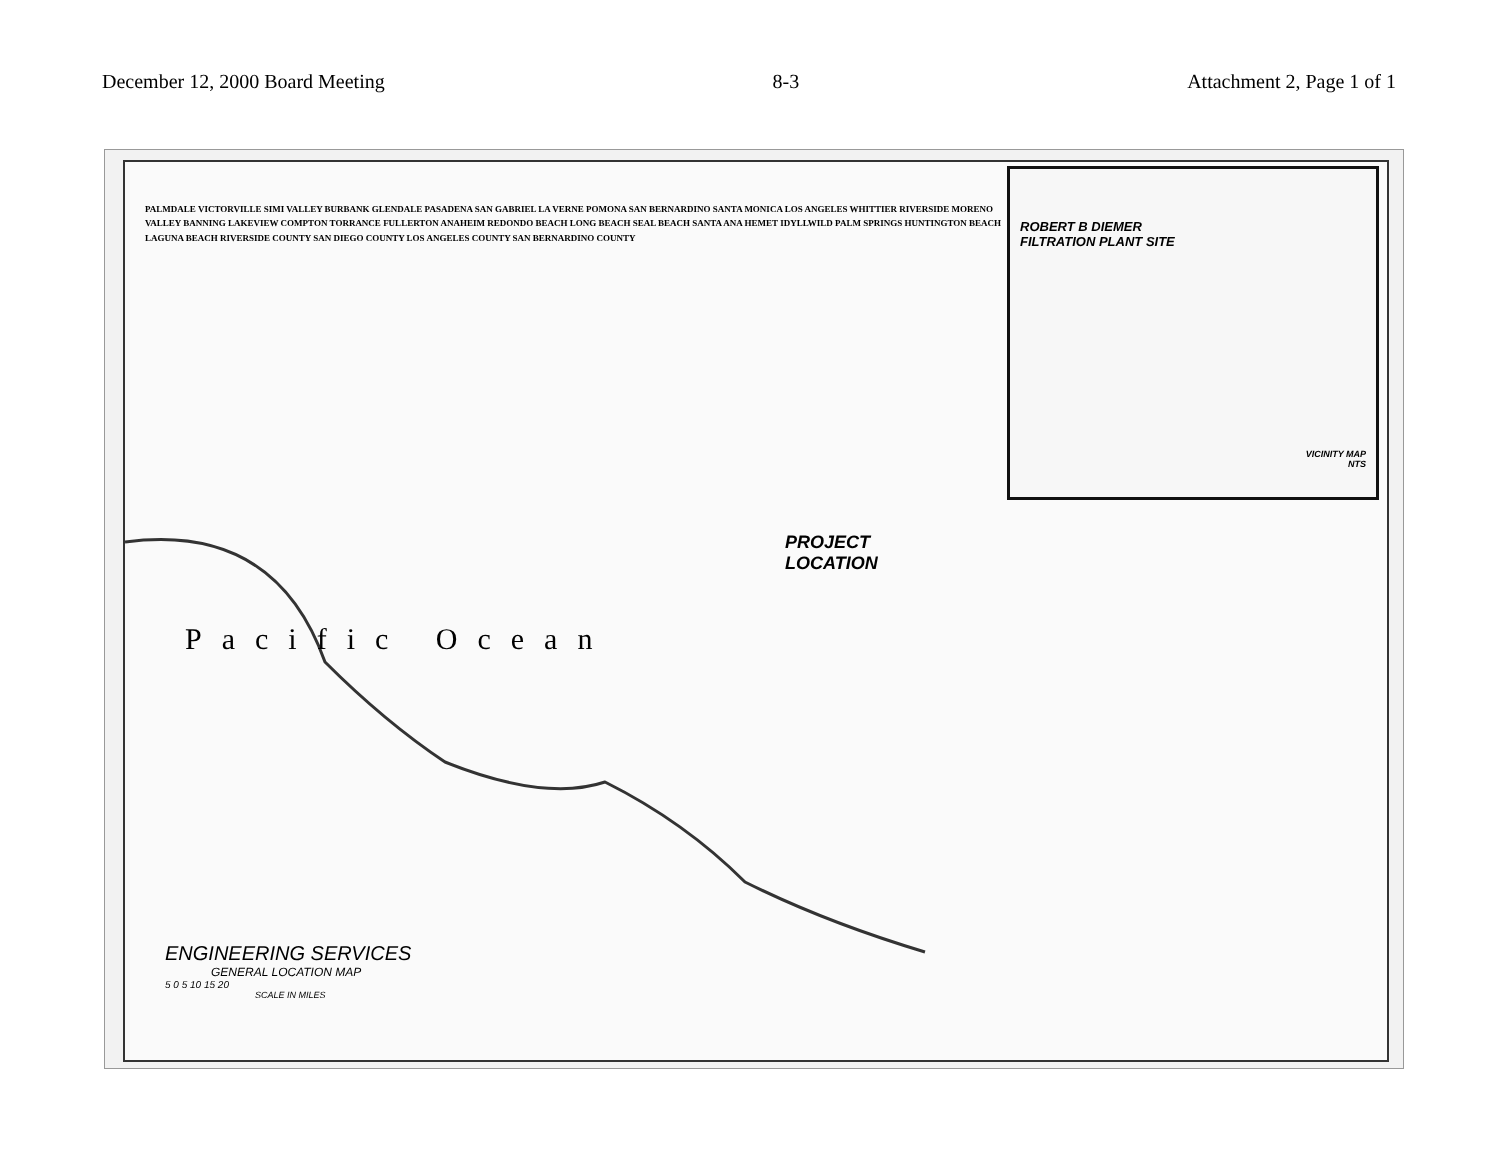December 12, 2000 Board Meeting 8-3 Attachment 2, Page 1 of 1
PALMDALE VICTORVILLE SIMI VALLEY BURBANK GLENDALE PASADENA SAN GABRIEL LA VERNE POMONA SAN BERNARDINO SANTA MONICA LOS ANGELES WHITTIER RIVERSIDE MORENO VALLEY BANNING LAKEVIEW COMPTON TORRANCE FULLERTON ANAHEIM REDONDO BEACH LONG BEACH SEAL BEACH SANTA ANA HEMET IDYLLWILD PALM SPRINGS HUNTINGTON BEACH LAGUNA BEACH RIVERSIDE COUNTY SAN DIEGO COUNTY LOS ANGELES COUNTY SAN BERNARDINO COUNTY
PROJECT
LOCATION
Pacific Ocean
ROBERT B DIEMER
FILTRATION PLANT SITE
VICINITY MAP
NTS
ENGINEERING SERVICES
GENERAL LOCATION MAP
5 0 5 10 15 20
SCALE IN MILES